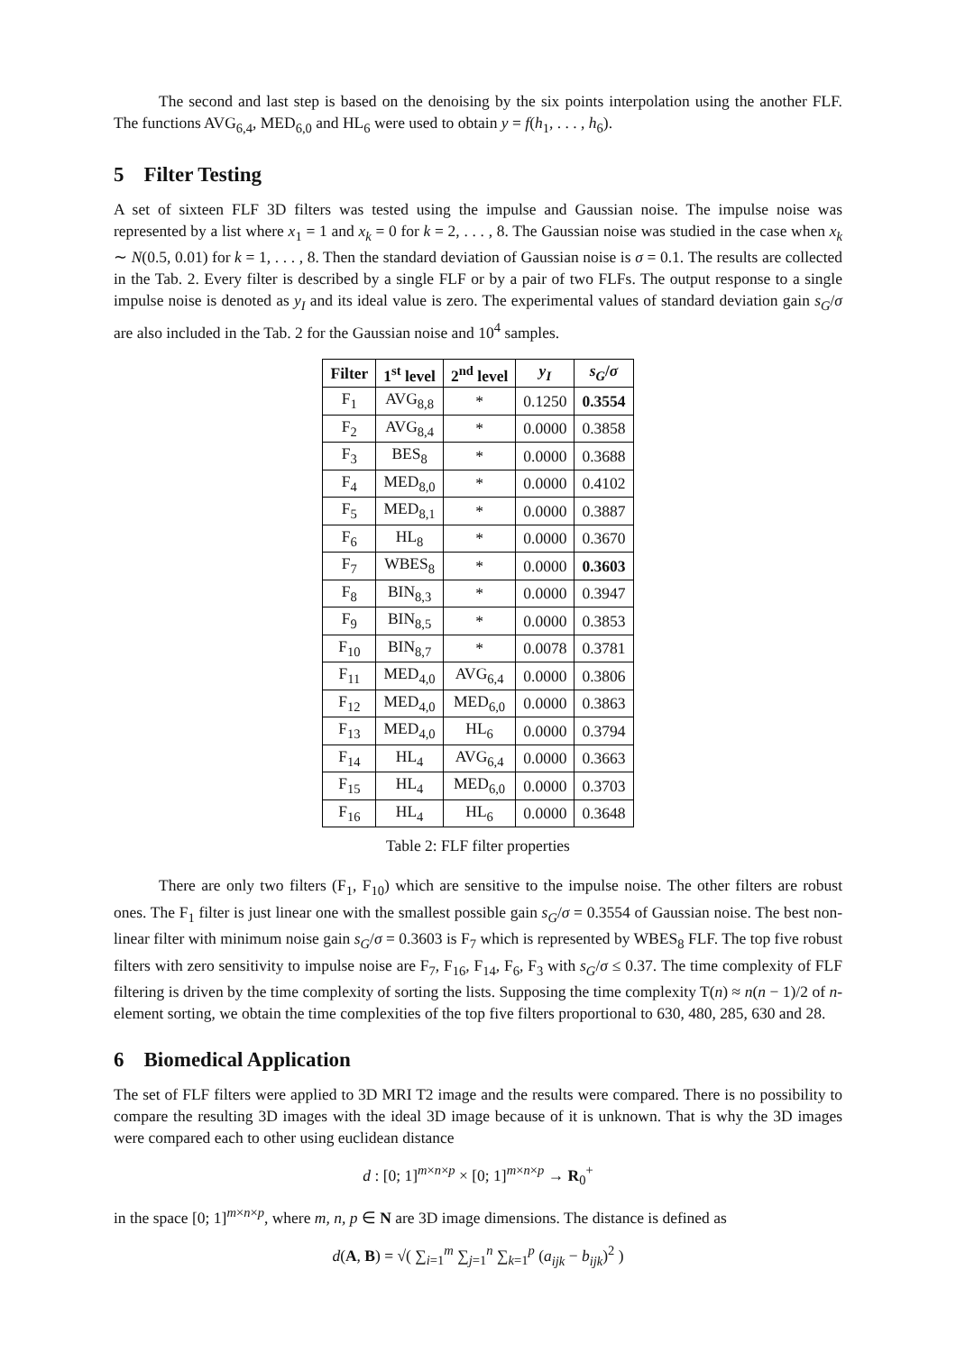The second and last step is based on the denoising by the six points interpolation using the another FLF. The functions AVG<sub>6,4</sub>, MED<sub>6,0</sub> and HL<sub>6</sub> were used to obtain y = f(h<sub>1</sub>, . . . , h<sub>6</sub>).
5 Filter Testing
A set of sixteen FLF 3D filters was tested using the impulse and Gaussian noise. The impulse noise was represented by a list where x<sub>1</sub> = 1 and x<sub>k</sub> = 0 for k = 2, . . . , 8. The Gaussian noise was studied in the case when x<sub>k</sub> ∼ N(0.5, 0.01) for k = 1, . . . , 8. Then the standard deviation of Gaussian noise is σ = 0.1. The results are collected in the Tab. 2. Every filter is described by a single FLF or by a pair of two FLFs. The output response to a single impulse noise is denoted as y<sub>I</sub> and its ideal value is zero. The experimental values of standard deviation gain s<sub>G</sub>/σ are also included in the Tab. 2 for the Gaussian noise and 10<sup>4</sup> samples.
| Filter | 1<sup>st</sup> level | 2<sup>nd</sup> level | y<sub>I</sub> | s<sub>G</sub> / σ |
| --- | --- | --- | --- | --- |
| F<sub>1</sub> | AVG<sub>8,8</sub> | * | 0.1250 | 0.3554 |
| F<sub>2</sub> | AVG<sub>8,4</sub> | * | 0.0000 | 0.3858 |
| F<sub>3</sub> | BES<sub>8</sub> | * | 0.0000 | 0.3688 |
| F<sub>4</sub> | MED<sub>8,0</sub> | * | 0.0000 | 0.4102 |
| F<sub>5</sub> | MED<sub>8,1</sub> | * | 0.0000 | 0.3887 |
| F<sub>6</sub> | HL<sub>8</sub> | * | 0.0000 | 0.3670 |
| F<sub>7</sub> | WBES<sub>8</sub> | * | 0.0000 | 0.3603 |
| F<sub>8</sub> | BIN<sub>8,3</sub> | * | 0.0000 | 0.3947 |
| F<sub>9</sub> | BIN<sub>8,5</sub> | * | 0.0000 | 0.3853 |
| F<sub>10</sub> | BIN<sub>8,7</sub> | * | 0.0078 | 0.3781 |
| F<sub>11</sub> | MED<sub>4,0</sub> | AVG<sub>6,4</sub> | 0.0000 | 0.3806 |
| F<sub>12</sub> | MED<sub>4,0</sub> | MED<sub>6,0</sub> | 0.0000 | 0.3863 |
| F<sub>13</sub> | MED<sub>4,0</sub> | HL<sub>6</sub> | 0.0000 | 0.3794 |
| F<sub>14</sub> | HL<sub>4</sub> | AVG<sub>6,4</sub> | 0.0000 | 0.3663 |
| F<sub>15</sub> | HL<sub>4</sub> | MED<sub>6,0</sub> | 0.0000 | 0.3703 |
| F<sub>16</sub> | HL<sub>4</sub> | HL<sub>6</sub> | 0.0000 | 0.3648 |
Table 2: FLF filter properties
There are only two filters (F<sub>1</sub>, F<sub>10</sub>) which are sensitive to the impulse noise. The other filters are robust ones. The F<sub>1</sub> filter is just linear one with the smallest possible gain s<sub>G</sub>/σ = 0.3554 of Gaussian noise. The best non-linear filter with minimum noise gain s<sub>G</sub>/σ = 0.3603 is F<sub>7</sub> which is represented by WBES<sub>8</sub> FLF. The top five robust filters with zero sensitivity to impulse noise are F<sub>7</sub>, F<sub>16</sub>, F<sub>14</sub>, F<sub>6</sub>, F<sub>3</sub> with s<sub>G</sub>/σ ≤ 0.37. The time complexity of FLF filtering is driven by the time complexity of sorting the lists. Supposing the time complexity T(n) ≈ n(n − 1)/2 of n-element sorting, we obtain the time complexities of the top five filters proportional to 630, 480, 285, 630 and 28.
6 Biomedical Application
The set of FLF filters were applied to 3D MRI T2 image and the results were compared. There is no possibility to compare the resulting 3D images with the ideal 3D image because of it is unknown. That is why the 3D images were compared each to other using euclidean distance
d : [0; 1]<sup>m×n×p</sup> × [0; 1]<sup>m×n×p</sup> → R<sub>0</sub><sup>+</sup>
in the space [0; 1]<sup>m×n×p</sup>, where m, n, p ∈ N are 3D image dimensions. The distance is defined as
d(A, B) = √( ∑<sub>i=1</sub><sup>m</sup> ∑<sub>j=1</sub><sup>n</sup> ∑<sub>k=1</sub><sup>p</sup> (a<sub>ijk</sub> − b<sub>ijk</sub>)<sup>2</sup> )